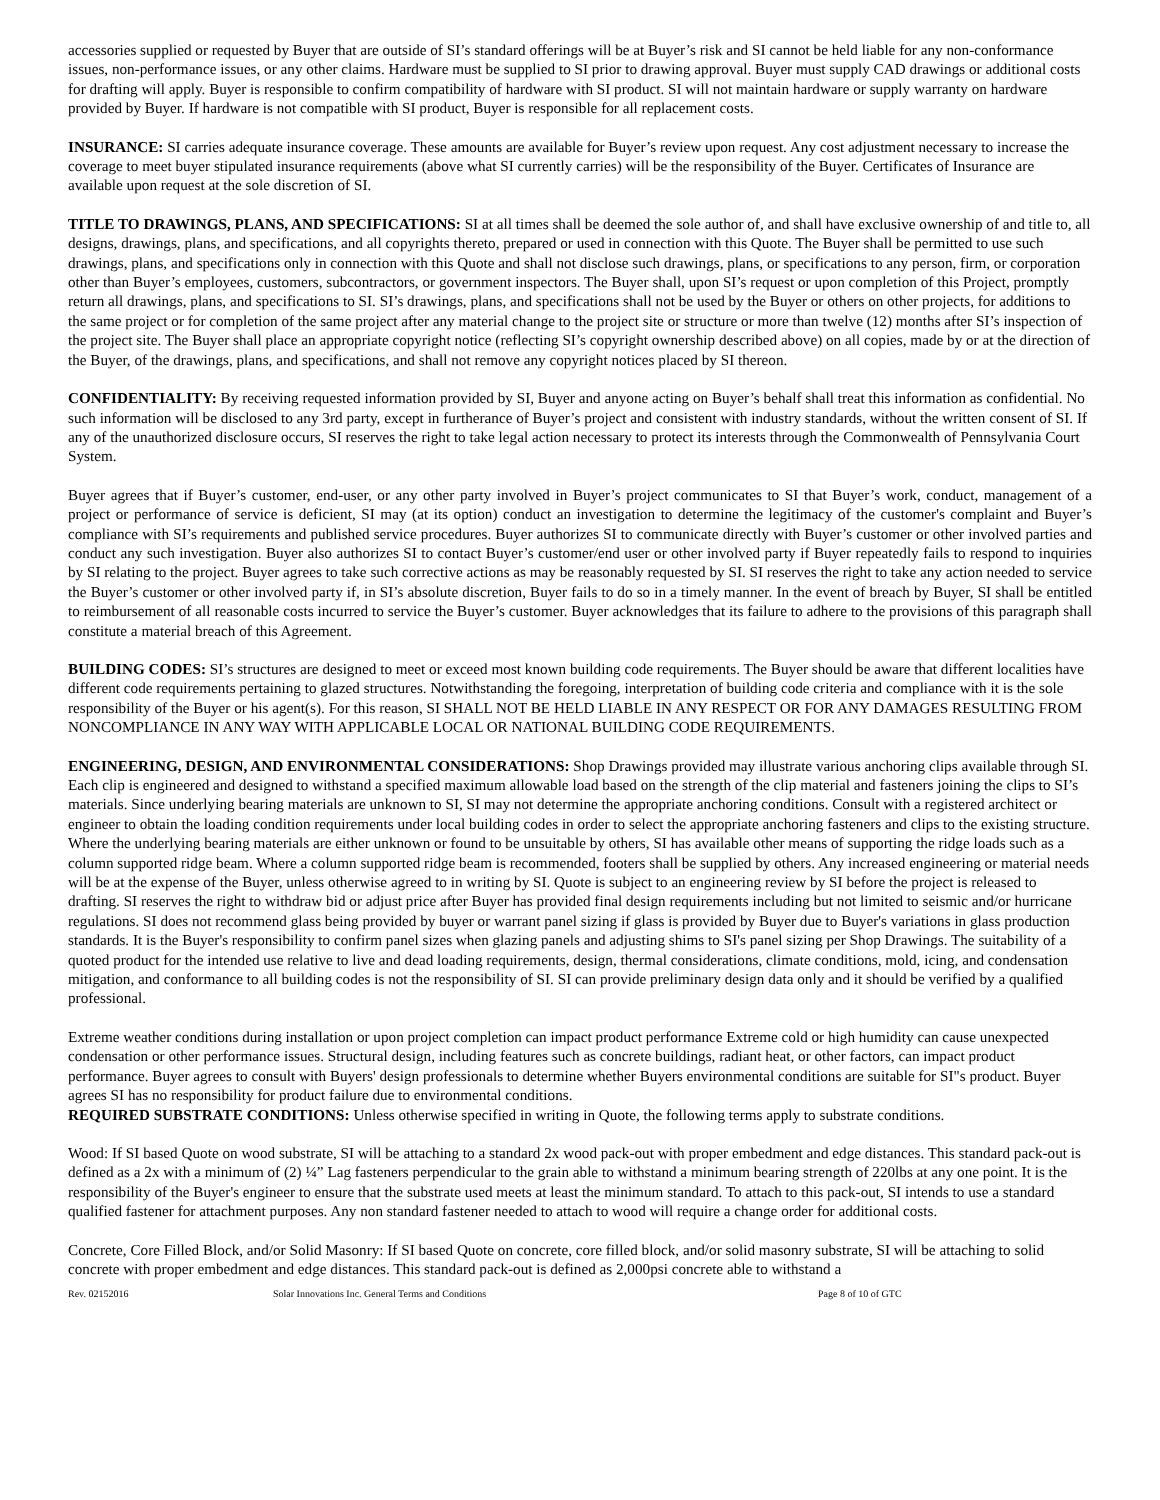accessories supplied or requested by Buyer that are outside of SI’s standard offerings will be at Buyer’s risk and SI cannot be held liable for any non-conformance issues, non-performance issues, or any other claims. Hardware must be supplied to SI prior to drawing approval. Buyer must supply CAD drawings or additional costs for drafting will apply. Buyer is responsible to confirm compatibility of hardware with SI product. SI will not maintain hardware or supply warranty on hardware provided by Buyer. If hardware is not compatible with SI product, Buyer is responsible for all replacement costs.
INSURANCE: SI carries adequate insurance coverage. These amounts are available for Buyer’s review upon request. Any cost adjustment necessary to increase the coverage to meet buyer stipulated insurance requirements (above what SI currently carries) will be the responsibility of the Buyer. Certificates of Insurance are available upon request at the sole discretion of SI.
TITLE TO DRAWINGS, PLANS, AND SPECIFICATIONS: SI at all times shall be deemed the sole author of, and shall have exclusive ownership of and title to, all designs, drawings, plans, and specifications, and all copyrights thereto, prepared or used in connection with this Quote. The Buyer shall be permitted to use such drawings, plans, and specifications only in connection with this Quote and shall not disclose such drawings, plans, or specifications to any person, firm, or corporation other than Buyer’s employees, customers, subcontractors, or government inspectors. The Buyer shall, upon SI’s request or upon completion of this Project, promptly return all drawings, plans, and specifications to SI. SI’s drawings, plans, and specifications shall not be used by the Buyer or others on other projects, for additions to the same project or for completion of the same project after any material change to the project site or structure or more than twelve (12) months after SI’s inspection of the project site. The Buyer shall place an appropriate copyright notice (reflecting SI’s copyright ownership described above) on all copies, made by or at the direction of the Buyer, of the drawings, plans, and specifications, and shall not remove any copyright notices placed by SI thereon.
CONFIDENTIALITY: By receiving requested information provided by SI, Buyer and anyone acting on Buyer’s behalf shall treat this information as confidential. No such information will be disclosed to any 3rd party, except in furtherance of Buyer’s project and consistent with industry standards, without the written consent of SI. If any of the unauthorized disclosure occurs, SI reserves the right to take legal action necessary to protect its interests through the Commonwealth of Pennsylvania Court System.
Buyer agrees that if Buyer’s customer, end-user, or any other party involved in Buyer’s project communicates to SI that Buyer’s work, conduct, management of a project or performance of service is deficient, SI may (at its option) conduct an investigation to determine the legitimacy of the customer's complaint and Buyer’s compliance with SI’s requirements and published service procedures. Buyer authorizes SI to communicate directly with Buyer’s customer or other involved parties and conduct any such investigation. Buyer also authorizes SI to contact Buyer’s customer/end user or other involved party if Buyer repeatedly fails to respond to inquiries by SI relating to the project. Buyer agrees to take such corrective actions as may be reasonably requested by SI. SI reserves the right to take any action needed to service the Buyer’s customer or other involved party if, in SI’s absolute discretion, Buyer fails to do so in a timely manner. In the event of breach by Buyer, SI shall be entitled to reimbursement of all reasonable costs incurred to service the Buyer’s customer. Buyer acknowledges that its failure to adhere to the provisions of this paragraph shall constitute a material breach of this Agreement.
BUILDING CODES: SI’s structures are designed to meet or exceed most known building code requirements. The Buyer should be aware that different localities have different code requirements pertaining to glazed structures. Notwithstanding the foregoing, interpretation of building code criteria and compliance with it is the sole responsibility of the Buyer or his agent(s). For this reason, SI SHALL NOT BE HELD LIABLE IN ANY RESPECT OR FOR ANY DAMAGES RESULTING FROM NONCOMPLIANCE IN ANY WAY WITH APPLICABLE LOCAL OR NATIONAL BUILDING CODE REQUIREMENTS.
ENGINEERING, DESIGN, AND ENVIRONMENTAL CONSIDERATIONS: Shop Drawings provided may illustrate various anchoring clips available through SI. Each clip is engineered and designed to withstand a specified maximum allowable load based on the strength of the clip material and fasteners joining the clips to SI’s materials. Since underlying bearing materials are unknown to SI, SI may not determine the appropriate anchoring conditions. Consult with a registered architect or engineer to obtain the loading condition requirements under local building codes in order to select the appropriate anchoring fasteners and clips to the existing structure. Where the underlying bearing materials are either unknown or found to be unsuitable by others, SI has available other means of supporting the ridge loads such as a column supported ridge beam. Where a column supported ridge beam is recommended, footers shall be supplied by others. Any increased engineering or material needs will be at the expense of the Buyer, unless otherwise agreed to in writing by SI. Quote is subject to an engineering review by SI before the project is released to drafting. SI reserves the right to withdraw bid or adjust price after Buyer has provided final design requirements including but not limited to seismic and/or hurricane regulations. SI does not recommend glass being provided by buyer or warrant panel sizing if glass is provided by Buyer due to Buyer's variations in glass production standards. It is the Buyer's responsibility to confirm panel sizes when glazing panels and adjusting shims to SI's panel sizing per Shop Drawings. The suitability of a quoted product for the intended use relative to live and dead loading requirements, design, thermal considerations, climate conditions, mold, icing, and condensation mitigation, and conformance to all building codes is not the responsibility of SI. SI can provide preliminary design data only and it should be verified by a qualified professional.
Extreme weather conditions during installation or upon project completion can impact product performance Extreme cold or high humidity can cause unexpected condensation or other performance issues. Structural design, including features such as concrete buildings, radiant heat, or other factors, can impact product performance. Buyer agrees to consult with Buyers' design professionals to determine whether Buyers environmental conditions are suitable for SI"s product. Buyer agrees SI has no responsibility for product failure due to environmental conditions.
REQUIRED SUBSTRATE CONDITIONS: Unless otherwise specified in writing in Quote, the following terms apply to substrate conditions.
Wood: If SI based Quote on wood substrate, SI will be attaching to a standard 2x wood pack-out with proper embedment and edge distances. This standard pack-out is defined as a 2x with a minimum of (2) ¼” Lag fasteners perpendicular to the grain able to withstand a minimum bearing strength of 220lbs at any one point. It is the responsibility of the Buyer's engineer to ensure that the substrate used meets at least the minimum standard. To attach to this pack-out, SI intends to use a standard qualified fastener for attachment purposes. Any non standard fastener needed to attach to wood will require a change order for additional costs.
Concrete, Core Filled Block, and/or Solid Masonry: If SI based Quote on concrete, core filled block, and/or solid masonry substrate, SI will be attaching to solid concrete with proper embedment and edge distances. This standard pack-out is defined as 2,000psi concrete able to withstand a
Rev. 02152016 Solar Innovations Inc. General Terms and Conditions Page 8 of 10 of GTC